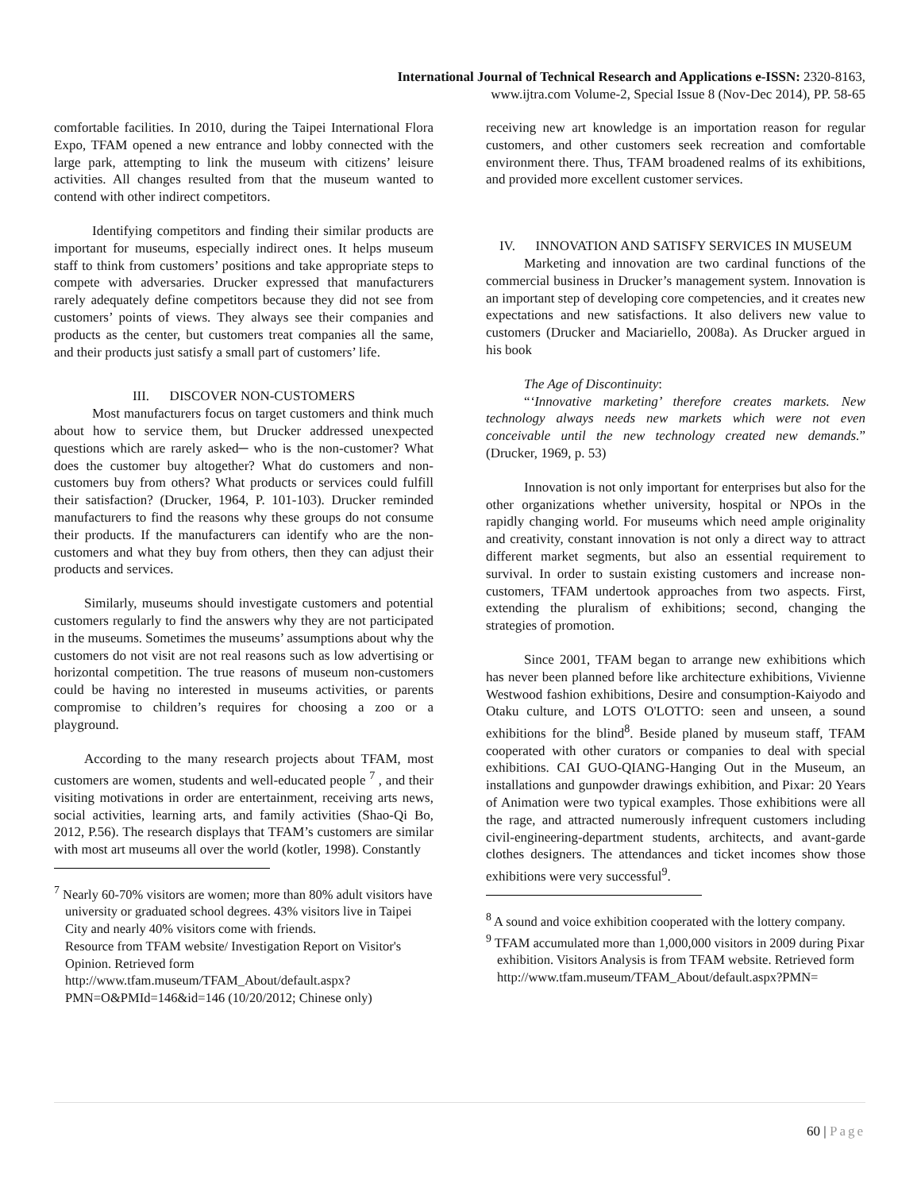International Journal of Technical Research and Applications e-ISSN: 2320-8163,
www.ijtra.com Volume-2, Special Issue 8 (Nov-Dec 2014), PP. 58-65
comfortable facilities. In 2010, during the Taipei International Flora Expo, TFAM opened a new entrance and lobby connected with the large park, attempting to link the museum with citizens’ leisure activities. All changes resulted from that the museum wanted to contend with other indirect competitors.
Identifying competitors and finding their similar products are important for museums, especially indirect ones. It helps museum staff to think from customers’ positions and take appropriate steps to compete with adversaries. Drucker expressed that manufacturers rarely adequately define competitors because they did not see from customers’ points of views. They always see their companies and products as the center, but customers treat companies all the same, and their products just satisfy a small part of customers’ life.
III. DISCOVER NON-CUSTOMERS
Most manufacturers focus on target customers and think much about how to service them, but Drucker addressed unexpected questions which are rarely asked─ who is the non-customer? What does the customer buy altogether? What do customers and non-customers buy from others? What products or services could fulfill their satisfaction? (Drucker, 1964, P. 101-103). Drucker reminded manufacturers to find the reasons why these groups do not consume their products. If the manufacturers can identify who are the non-customers and what they buy from others, then they can adjust their products and services.
Similarly, museums should investigate customers and potential customers regularly to find the answers why they are not participated in the museums. Sometimes the museums’ assumptions about why the customers do not visit are not real reasons such as low advertising or horizontal competition. The true reasons of museum non-customers could be having no interested in museums activities, or parents compromise to children’s requires for choosing a zoo or a playground.
According to the many research projects about TFAM, most customers are women, students and well-educated people <sup>7</sup> , and their visiting motivations in order are entertainment, receiving arts news, social activities, learning arts, and family activities (Shao-Qi Bo, 2012, P.56). The research displays that TFAM’s customers are similar with most art museums all over the world (kotler, 1998). Constantly
<sup>7</sup> Nearly 60-70% visitors are women; more than 80% adult visitors have university or graduated school degrees. 43% visitors live in Taipei City and nearly 40% visitors come with friends.
Resource from TFAM website/ Investigation Report on Visitor's Opinion. Retrieved form http://www.tfam.museum/TFAM_About/default.aspx?PMN=O&PMId=146&id=146 (10/20/2012; Chinese only)
receiving new art knowledge is an importation reason for regular customers, and other customers seek recreation and comfortable environment there. Thus, TFAM broadened realms of its exhibitions, and provided more excellent customer services.
IV. INNOVATION AND SATISFY SERVICES IN MUSEUM
Marketing and innovation are two cardinal functions of the commercial business in Drucker’s management system. Innovation is an important step of developing core competencies, and it creates new expectations and new satisfactions. It also delivers new value to customers (Drucker and Maciariello, 2008a). As Drucker argued in his book
The Age of Discontinuity:
“‘Innovative marketing’ therefore creates markets. New technology always needs new markets which were not even conceivable until the new technology created new demands.” (Drucker, 1969, p. 53)
Innovation is not only important for enterprises but also for the other organizations whether university, hospital or NPOs in the rapidly changing world. For museums which need ample originality and creativity, constant innovation is not only a direct way to attract different market segments, but also an essential requirement to survival. In order to sustain existing customers and increase non-customers, TFAM undertook approaches from two aspects. First, extending the pluralism of exhibitions; second, changing the strategies of promotion.
Since 2001, TFAM began to arrange new exhibitions which has never been planned before like architecture exhibitions, Vivienne Westwood fashion exhibitions, Desire and consumption-Kaiyodo and Otaku culture, and LOTS O'LOTTO: seen and unseen, a sound exhibitions for the blind<sup>8</sup>. Beside planed by museum staff, TFAM cooperated with other curators or companies to deal with special exhibitions. CAI GUO-QIANG-Hanging Out in the Museum, an installations and gunpowder drawings exhibition, and Pixar: 20 Years of Animation were two typical examples. Those exhibitions were all the rage, and attracted numerously infrequent customers including civil-engineering-department students, architects, and avant-garde clothes designers. The attendances and ticket incomes show those exhibitions were very successful<sup>9</sup>.
<sup>8</sup> A sound and voice exhibition cooperated with the lottery company.
<sup>9</sup> TFAM accumulated more than 1,000,000 visitors in 2009 during Pixar exhibition. Visitors Analysis is from TFAM website. Retrieved form http://www.tfam.museum/TFAM_About/default.aspx?PMN=
60 | Page